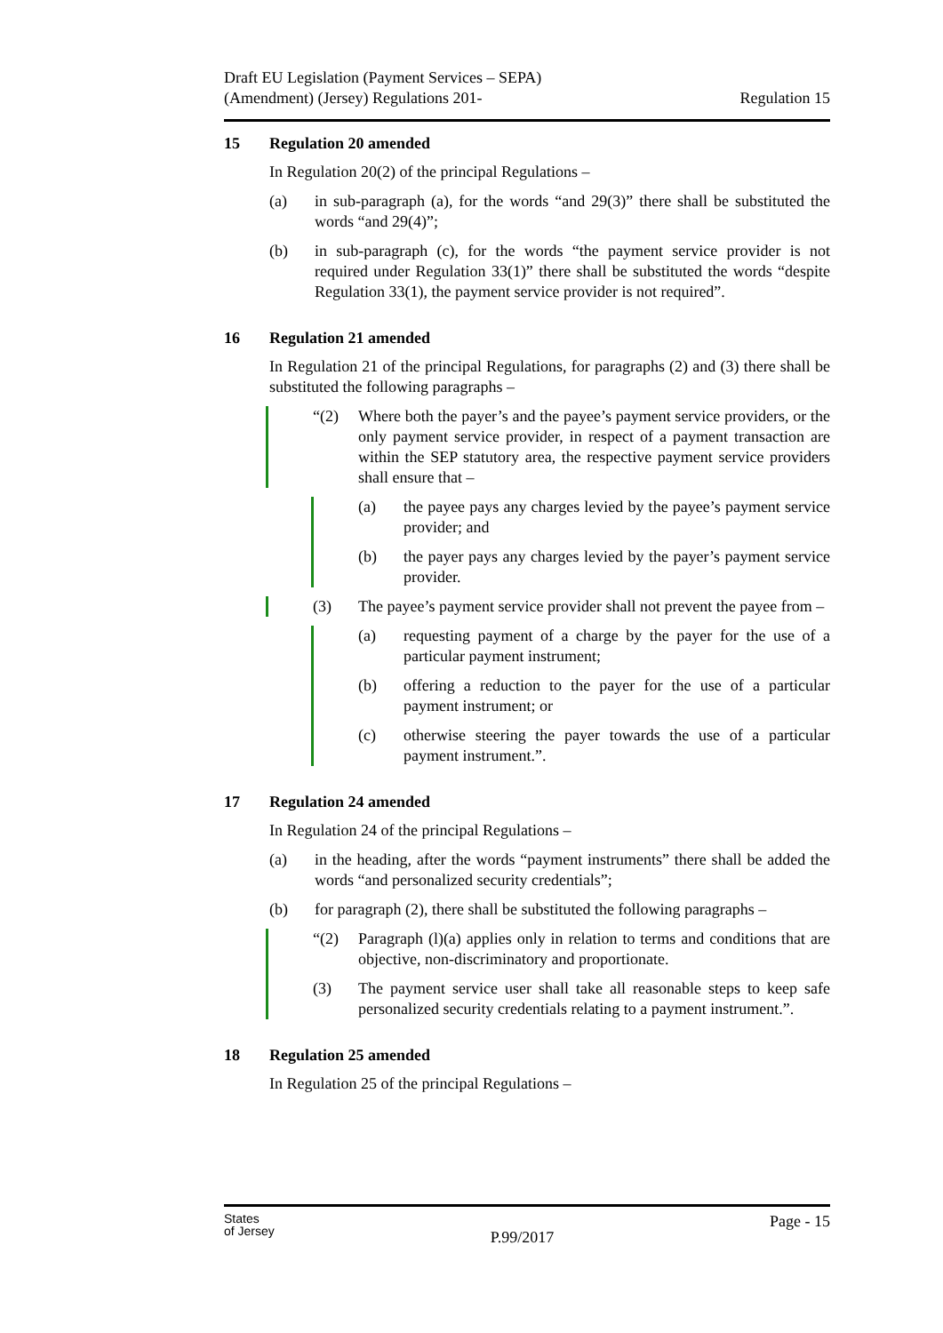Draft EU Legislation (Payment Services – SEPA)
(Amendment) (Jersey) Regulations 201-
Regulation 15
15 Regulation 20 amended
In Regulation 20(2) of the principal Regulations –
(a) in sub-paragraph (a), for the words “and 29(3)” there shall be substituted the words “and 29(4)”;
(b) in sub-paragraph (c), for the words “the payment service provider is not required under Regulation 33(1)” there shall be substituted the words “despite Regulation 33(1), the payment service provider is not required”.
16 Regulation 21 amended
In Regulation 21 of the principal Regulations, for paragraphs (2) and (3) there shall be substituted the following paragraphs –
“(2) Where both the payer’s and the payee’s payment service providers, or the only payment service provider, in respect of a payment transaction are within the SEP statutory area, the respective payment service providers shall ensure that –
(a) the payee pays any charges levied by the payee’s payment service provider; and
(b) the payer pays any charges levied by the payer’s payment service provider.
(3) The payee’s payment service provider shall not prevent the payee from –
(a) requesting payment of a charge by the payer for the use of a particular payment instrument;
(b) offering a reduction to the payer for the use of a particular payment instrument; or
(c) otherwise steering the payer towards the use of a particular payment instrument.”.
17 Regulation 24 amended
In Regulation 24 of the principal Regulations –
(a) in the heading, after the words “payment instruments” there shall be added the words “and personalized security credentials”;
(b) for paragraph (2), there shall be substituted the following paragraphs –
“(2) Paragraph (l)(a) applies only in relation to terms and conditions that are objective, non-discriminatory and proportionate.
(3) The payment service user shall take all reasonable steps to keep safe personalized security credentials relating to a payment instrument.”.
18 Regulation 25 amended
In Regulation 25 of the principal Regulations –
States
of Jersey
P.99/2017
Page - 15